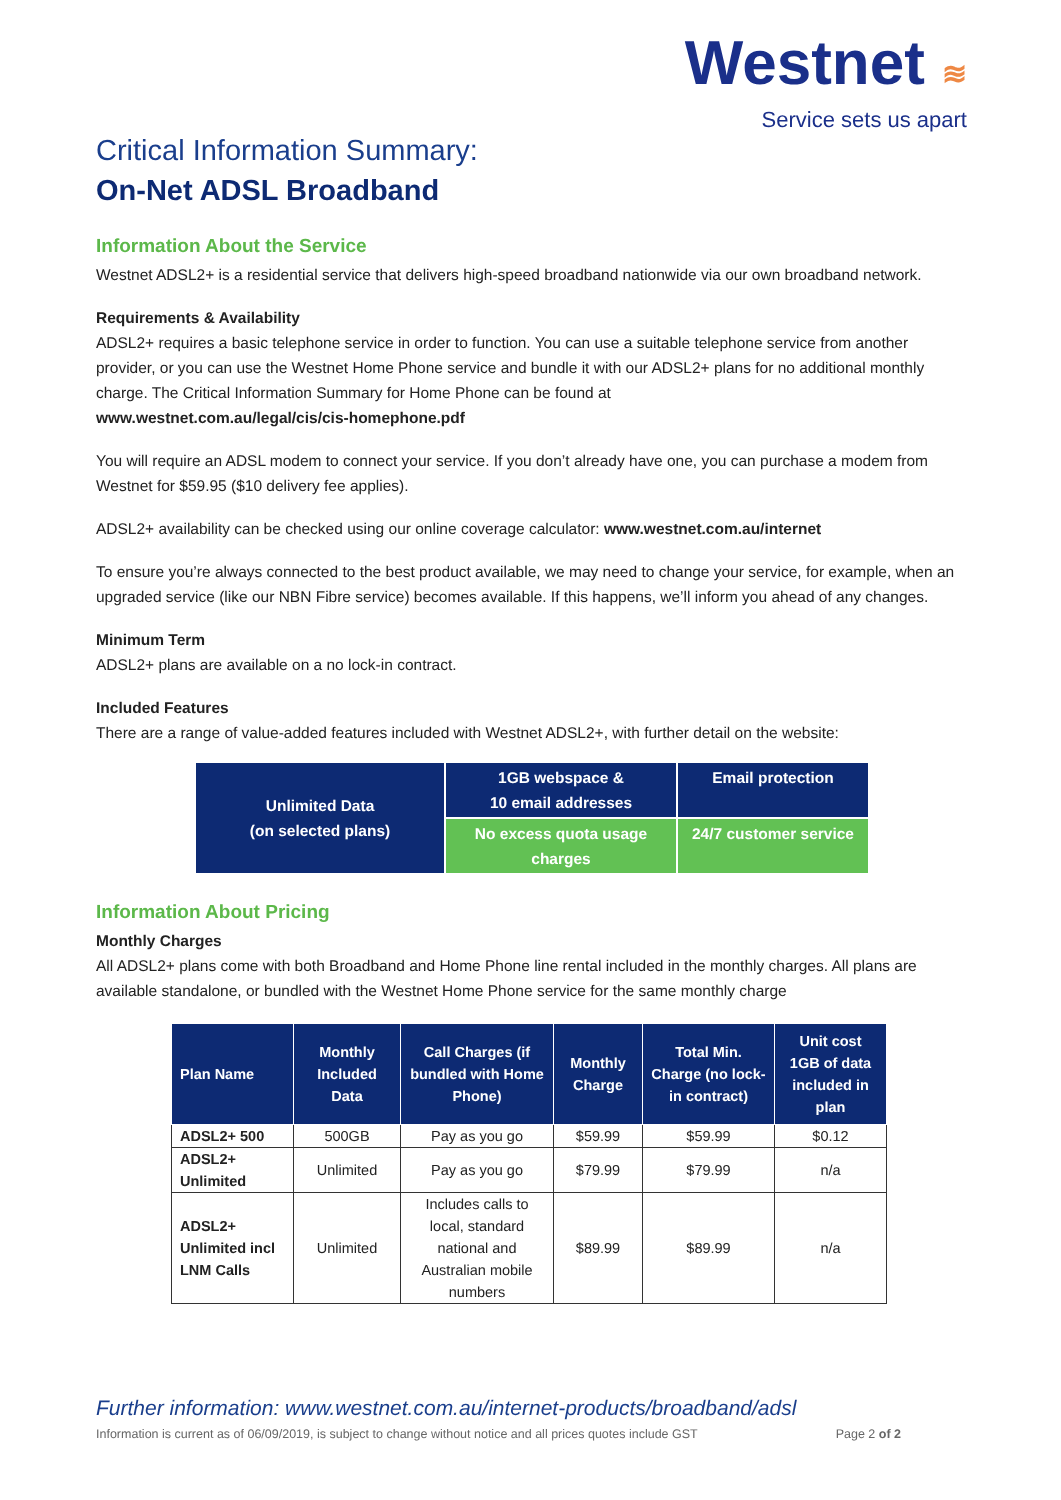Westnet ≋
Service sets us apart
Critical Information Summary:
On-Net ADSL Broadband
Information About the Service
Westnet ADSL2+ is a residential service that delivers high-speed broadband nationwide via our own broadband network.
Requirements & Availability
ADSL2+ requires a basic telephone service in order to function. You can use a suitable telephone service from another provider, or you can use the Westnet Home Phone service and bundle it with our ADSL2+ plans for no additional monthly charge. The Critical Information Summary for Home Phone can be found at
www.westnet.com.au/legal/cis/cis-homephone.pdf
You will require an ADSL modem to connect your service. If you don’t already have one, you can purchase a modem from Westnet for $59.95 ($10 delivery fee applies).
ADSL2+ availability can be checked using our online coverage calculator: www.westnet.com.au/internet
To ensure you’re always connected to the best product available, we may need to change your service, for example, when an upgraded service (like our NBN Fibre service) becomes available. If this happens, we’ll inform you ahead of any changes.
Minimum Term
ADSL2+ plans are available on a no lock-in contract.
Included Features
There are a range of value-added features included with Westnet ADSL2+, with further detail on the website:
| Unlimited Data (on selected plans) | 1GB webspace & 10 email addresses | Email protection |
| | No excess quota usage charges | 24/7 customer service |
Information About Pricing
Monthly Charges
All ADSL2+ plans come with both Broadband and Home Phone line rental included in the monthly charges. All plans are available standalone, or bundled with the Westnet Home Phone service for the same monthly charge
| Plan Name | Monthly Included Data | Call Charges (if bundled with Home Phone) | Monthly Charge | Total Min. Charge (no lock-in contract) | Unit cost 1GB of data included in plan |
| --- | --- | --- | --- | --- | --- |
| ADSL2+ 500 | 500GB | Pay as you go | $59.99 | $59.99 | $0.12 |
| ADSL2+ Unlimited | Unlimited | Pay as you go | $79.99 | $79.99 | n/a |
| ADSL2+ Unlimited incl LNM Calls | Unlimited | Includes calls to local, standard national and Australian mobile numbers | $89.99 | $89.99 | n/a |
Further information: www.westnet.com.au/internet-products/broadband/adsl
Information is current as of 06/09/2019, is subject to change without notice and all prices quotes include GST Page 2 of 2